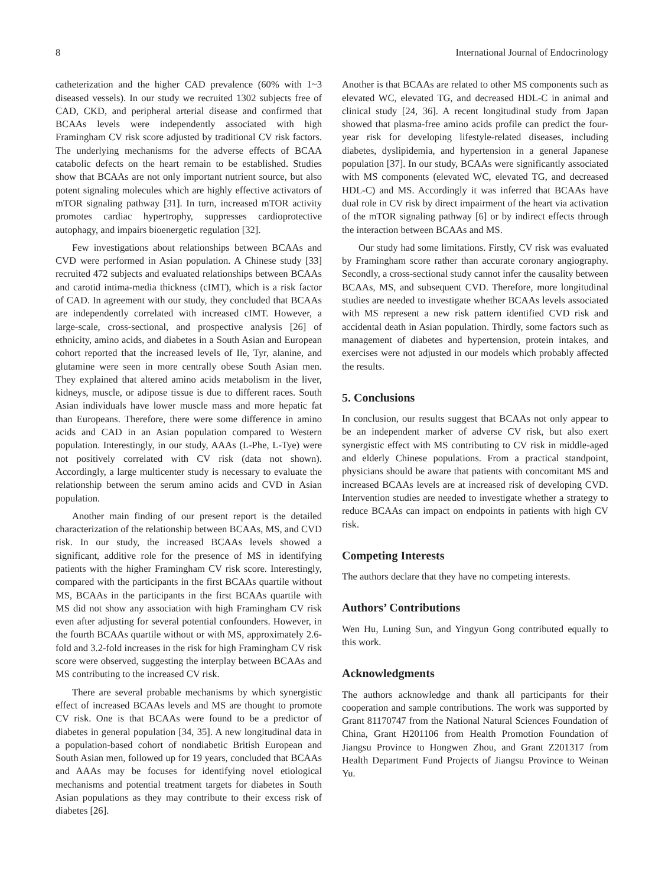8 International Journal of Endocrinology
catheterization and the higher CAD prevalence (60% with 1~3 diseased vessels). In our study we recruited 1302 subjects free of CAD, CKD, and peripheral arterial disease and confirmed that BCAAs levels were independently associated with high Framingham CV risk score adjusted by traditional CV risk factors. The underlying mechanisms for the adverse effects of BCAA catabolic defects on the heart remain to be established. Studies show that BCAAs are not only important nutrient source, but also potent signaling molecules which are highly effective activators of mTOR signaling pathway [31]. In turn, increased mTOR activity promotes cardiac hypertrophy, suppresses cardioprotective autophagy, and impairs bioenergetic regulation [32].
Few investigations about relationships between BCAAs and CVD were performed in Asian population. A Chinese study [33] recruited 472 subjects and evaluated relationships between BCAAs and carotid intima-media thickness (cIMT), which is a risk factor of CAD. In agreement with our study, they concluded that BCAAs are independently correlated with increased cIMT. However, a large-scale, cross-sectional, and prospective analysis [26] of ethnicity, amino acids, and diabetes in a South Asian and European cohort reported that the increased levels of Ile, Tyr, alanine, and glutamine were seen in more centrally obese South Asian men. They explained that altered amino acids metabolism in the liver, kidneys, muscle, or adipose tissue is due to different races. South Asian individuals have lower muscle mass and more hepatic fat than Europeans. Therefore, there were some difference in amino acids and CAD in an Asian population compared to Western population. Interestingly, in our study, AAAs (L-Phe, L-Tye) were not positively correlated with CV risk (data not shown). Accordingly, a large multicenter study is necessary to evaluate the relationship between the serum amino acids and CVD in Asian population.
Another main finding of our present report is the detailed characterization of the relationship between BCAAs, MS, and CVD risk. In our study, the increased BCAAs levels showed a significant, additive role for the presence of MS in identifying patients with the higher Framingham CV risk score. Interestingly, compared with the participants in the first BCAAs quartile without MS, BCAAs in the participants in the first BCAAs quartile with MS did not show any association with high Framingham CV risk even after adjusting for several potential confounders. However, in the fourth BCAAs quartile without or with MS, approximately 2.6-fold and 3.2-fold increases in the risk for high Framingham CV risk score were observed, suggesting the interplay between BCAAs and MS contributing to the increased CV risk.
There are several probable mechanisms by which synergistic effect of increased BCAAs levels and MS are thought to promote CV risk. One is that BCAAs were found to be a predictor of diabetes in general population [34, 35]. A new longitudinal data in a population-based cohort of nondiabetic British European and South Asian men, followed up for 19 years, concluded that BCAAs and AAAs may be focuses for identifying novel etiological mechanisms and potential treatment targets for diabetes in South Asian populations as they may contribute to their excess risk of diabetes [26].
Another is that BCAAs are related to other MS components such as elevated WC, elevated TG, and decreased HDL-C in animal and clinical study [24, 36]. A recent longitudinal study from Japan showed that plasma-free amino acids profile can predict the four-year risk for developing lifestyle-related diseases, including diabetes, dyslipidemia, and hypertension in a general Japanese population [37]. In our study, BCAAs were significantly associated with MS components (elevated WC, elevated TG, and decreased HDL-C) and MS. Accordingly it was inferred that BCAAs have dual role in CV risk by direct impairment of the heart via activation of the mTOR signaling pathway [6] or by indirect effects through the interaction between BCAAs and MS.
Our study had some limitations. Firstly, CV risk was evaluated by Framingham score rather than accurate coronary angiography. Secondly, a cross-sectional study cannot infer the causality between BCAAs, MS, and subsequent CVD. Therefore, more longitudinal studies are needed to investigate whether BCAAs levels associated with MS represent a new risk pattern identified CVD risk and accidental death in Asian population. Thirdly, some factors such as management of diabetes and hypertension, protein intakes, and exercises were not adjusted in our models which probably affected the results.
5. Conclusions
In conclusion, our results suggest that BCAAs not only appear to be an independent marker of adverse CV risk, but also exert synergistic effect with MS contributing to CV risk in middle-aged and elderly Chinese populations. From a practical standpoint, physicians should be aware that patients with concomitant MS and increased BCAAs levels are at increased risk of developing CVD. Intervention studies are needed to investigate whether a strategy to reduce BCAAs can impact on endpoints in patients with high CV risk.
Competing Interests
The authors declare that they have no competing interests.
Authors’ Contributions
Wen Hu, Luning Sun, and Yingyun Gong contributed equally to this work.
Acknowledgments
The authors acknowledge and thank all participants for their cooperation and sample contributions. The work was supported by Grant 81170747 from the National Natural Sciences Foundation of China, Grant H201106 from Health Promotion Foundation of Jiangsu Province to Hongwen Zhou, and Grant Z201317 from Health Department Fund Projects of Jiangsu Province to Weinan Yu.